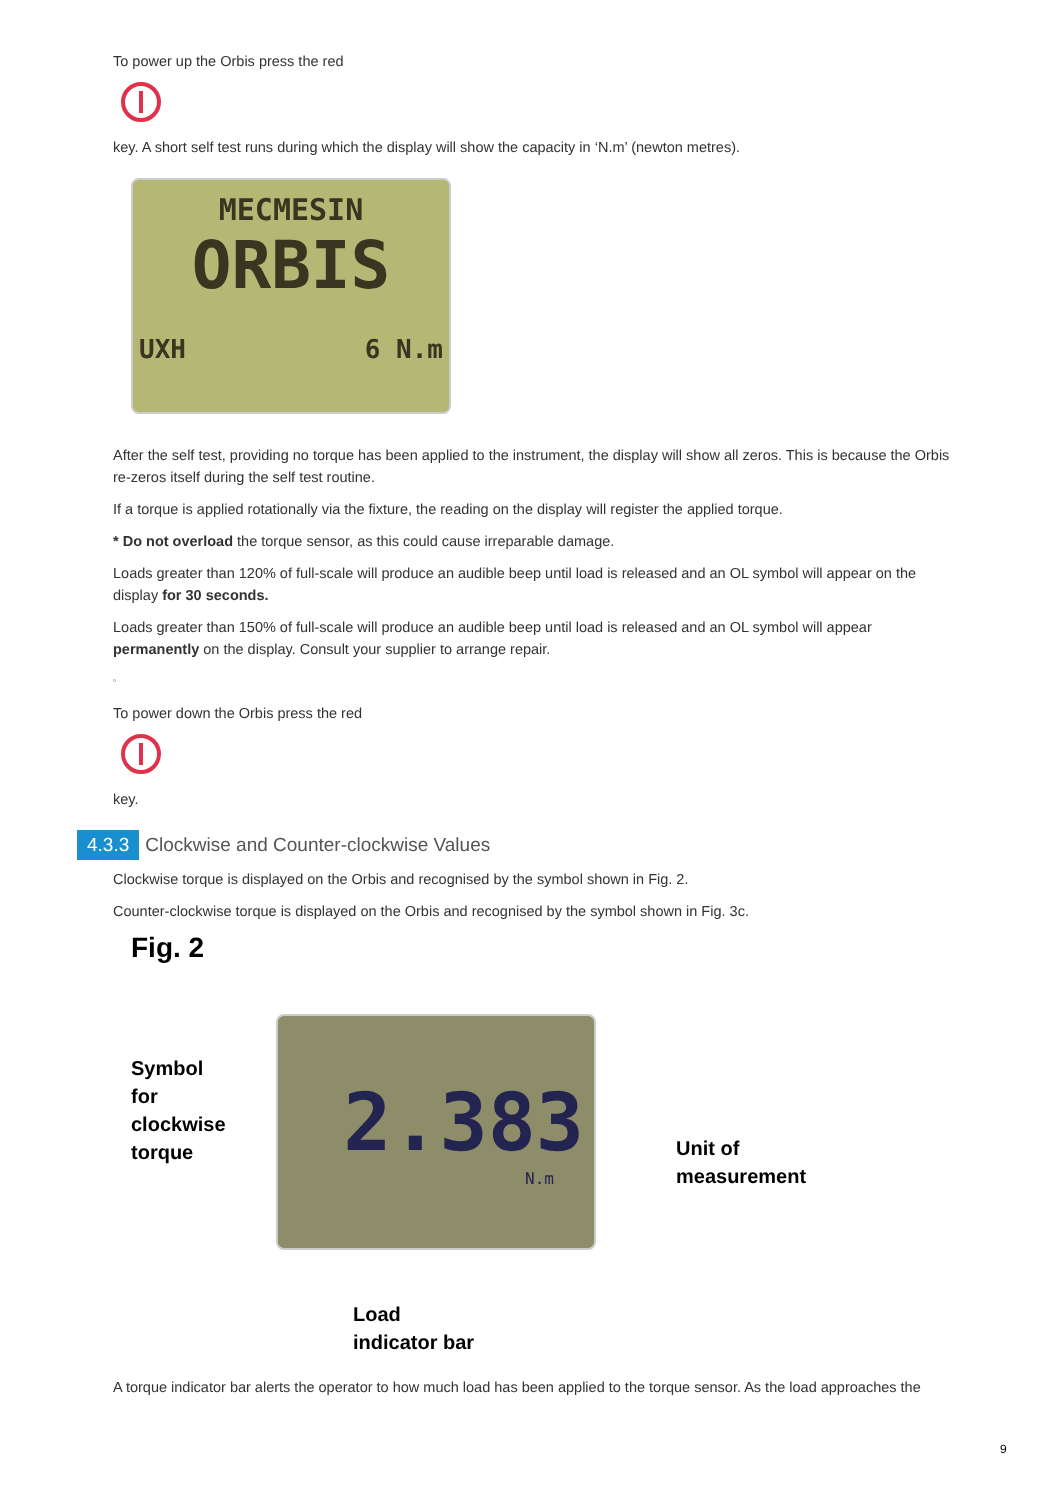To power up the Orbis press the red
key. A short self test runs during which the display will show the capacity in ‘N.m’ (newton metres).
MECMESIN
ORBIS
UXH 6 N.m
After the self test, providing no torque has been applied to the instrument, the display will show all zeros. This is because the Orbis re-zeros itself during the self test routine.
If a torque is applied rotationally via the fixture, the reading on the display will register the applied torque.
* Do not overload the torque sensor, as this could cause irreparable damage.
Loads greater than 120% of full-scale will produce an audible beep until load is released and an OL symbol will appear on the display for 30 seconds.
Loads greater than 150% of full-scale will produce an audible beep until load is released and an OL symbol will appear permanently on the display. Consult your supplier to arrange repair.
▫
To power down the Orbis press the red
key.
4.3.3 Clockwise and Counter-clockwise Values
Clockwise torque is displayed on the Orbis and recognised by the symbol shown in Fig. 2.
Counter-clockwise torque is displayed on the Orbis and recognised by the symbol shown in Fig. 3c.
Fig. 2
Symbol
for
clockwise
torque
2.383
N.m
Unit of
measurement
Load
indicator bar
A torque indicator bar alerts the operator to how much load has been applied to the torque sensor. As the load approaches the
9